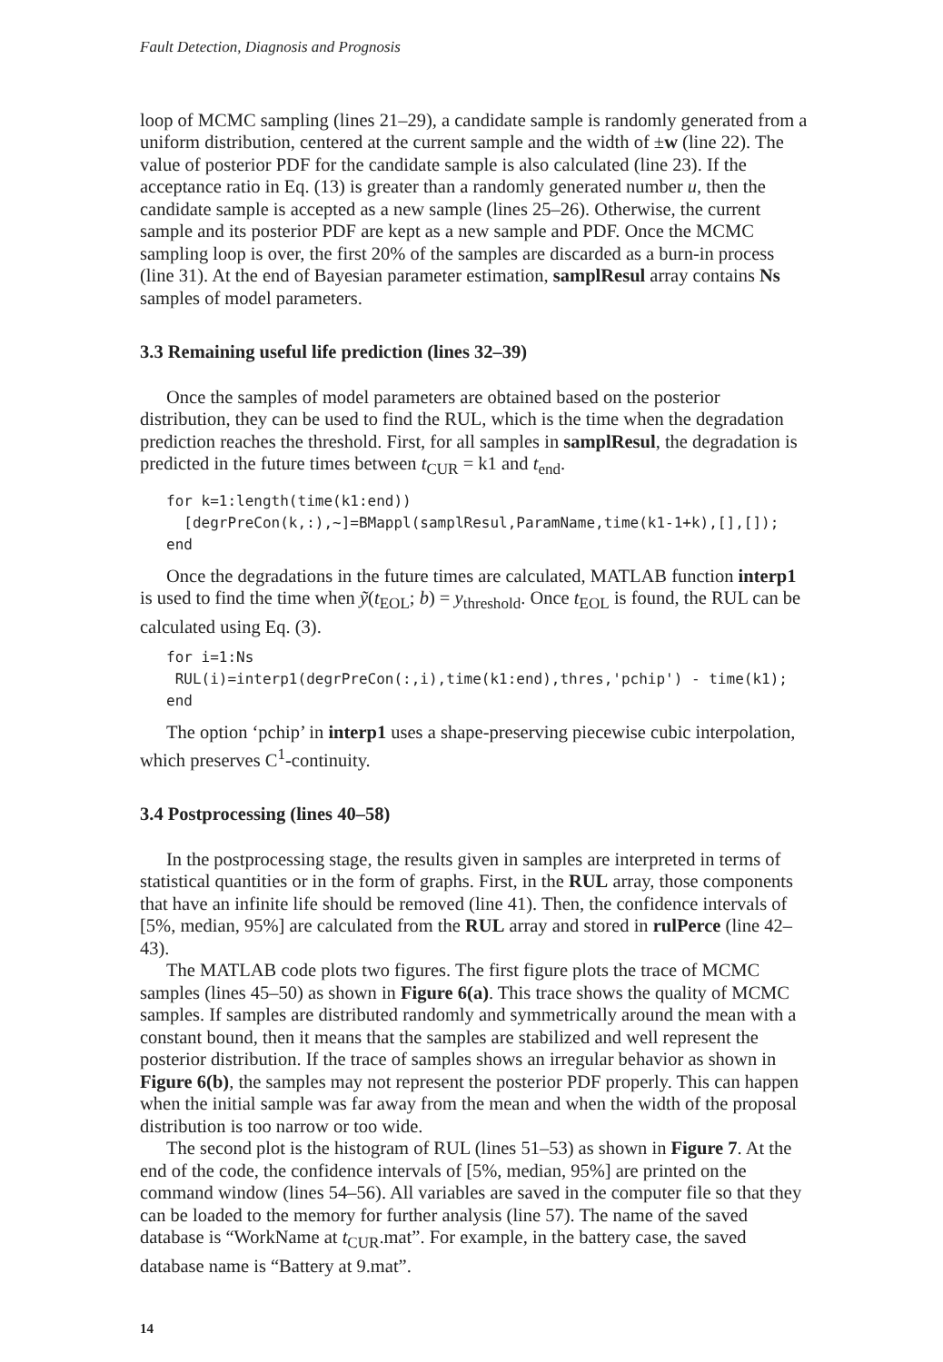Fault Detection, Diagnosis and Prognosis
loop of MCMC sampling (lines 21–29), a candidate sample is randomly generated from a uniform distribution, centered at the current sample and the width of ±w (line 22). The value of posterior PDF for the candidate sample is also calculated (line 23). If the acceptance ratio in Eq. (13) is greater than a randomly generated number u, then the candidate sample is accepted as a new sample (lines 25–26). Otherwise, the current sample and its posterior PDF are kept as a new sample and PDF. Once the MCMC sampling loop is over, the first 20% of the samples are discarded as a burn-in process (line 31). At the end of Bayesian parameter estimation, samplResul array contains Ns samples of model parameters.
3.3 Remaining useful life prediction (lines 32–39)
Once the samples of model parameters are obtained based on the posterior distribution, they can be used to find the RUL, which is the time when the degradation prediction reaches the threshold. First, for all samples in samplResul, the degradation is predicted in the future times between t<sub>CUR</sub> = k1 and t<sub>end</sub>.
for k=1:length(time(k1:end))
  [degrPreCon(k,:),~]=BMappl(samplResul,ParamName,time(k1-1+k),[],[]);
end
Once the degradations in the future times are calculated, MATLAB function interp1 is used to find the time when ỹ(t<sub>EOL</sub>; b) = y<sub>threshold</sub>. Once t<sub>EOL</sub> is found, the RUL can be calculated using Eq. (3).
for i=1:Ns
 RUL(i)=interp1(degrPreCon(:,i),time(k1:end),thres,'pchip') - time(k1);
end
The option ‘pchip’ in interp1 uses a shape-preserving piecewise cubic interpolation, which preserves C<sup>1</sup>-continuity.
3.4 Postprocessing (lines 40–58)
In the postprocessing stage, the results given in samples are interpreted in terms of statistical quantities or in the form of graphs. First, in the RUL array, those components that have an infinite life should be removed (line 41). Then, the confidence intervals of [5%, median, 95%] are calculated from the RUL array and stored in rulPerce (line 42–43).
The MATLAB code plots two figures. The first figure plots the trace of MCMC samples (lines 45–50) as shown in Figure 6(a). This trace shows the quality of MCMC samples. If samples are distributed randomly and symmetrically around the mean with a constant bound, then it means that the samples are stabilized and well represent the posterior distribution. If the trace of samples shows an irregular behavior as shown in Figure 6(b), the samples may not represent the posterior PDF properly. This can happen when the initial sample was far away from the mean and when the width of the proposal distribution is too narrow or too wide.
The second plot is the histogram of RUL (lines 51–53) as shown in Figure 7. At the end of the code, the confidence intervals of [5%, median, 95%] are printed on the command window (lines 54–56). All variables are saved in the computer file so that they can be loaded to the memory for further analysis (line 57). The name of the saved database is “WorkName at t<sub>CUR</sub>.mat”. For example, in the battery case, the saved database name is “Battery at 9.mat”.
14